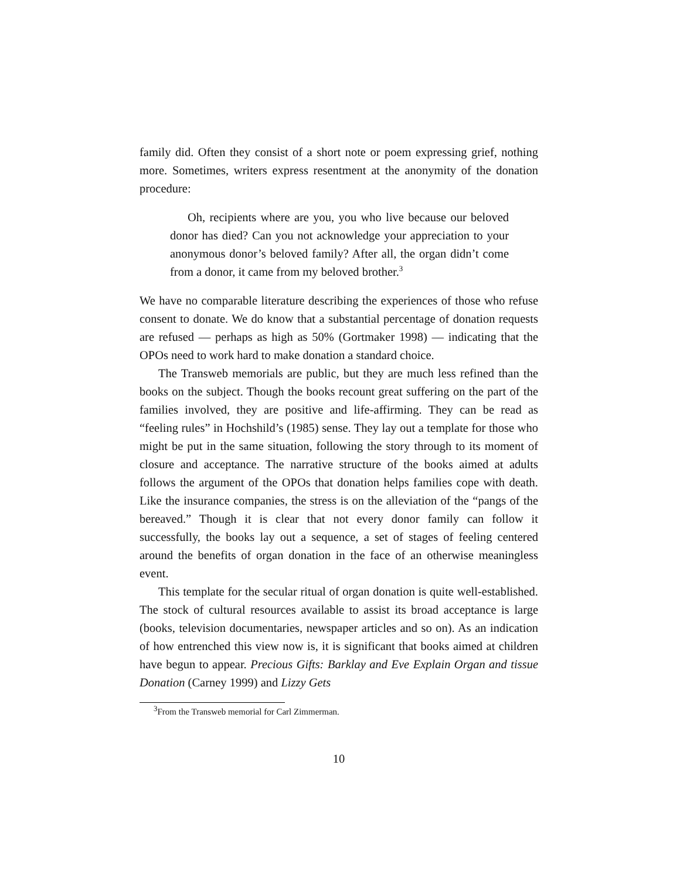family did. Often they consist of a short note or poem expressing grief, nothing more. Sometimes, writers express resentment at the anonymity of the donation procedure:
Oh, recipients where are you, you who live because our beloved donor has died? Can you not acknowledge your appreciation to your anonymous donor’s beloved family? After all, the organ didn’t come from a donor, it came from my beloved brother.<sup>3</sup>
We have no comparable literature describing the experiences of those who refuse consent to donate. We do know that a substantial percentage of donation requests are refused — perhaps as high as 50% (Gortmaker 1998) — indicating that the OPOs need to work hard to make donation a standard choice.
The Transweb memorials are public, but they are much less refined than the books on the subject. Though the books recount great suffering on the part of the families involved, they are positive and life-affirming. They can be read as “feeling rules” in Hochshild’s (1985) sense. They lay out a template for those who might be put in the same situation, following the story through to its moment of closure and acceptance. The narrative structure of the books aimed at adults follows the argument of the OPOs that donation helps families cope with death. Like the insurance companies, the stress is on the alleviation of the “pangs of the bereaved.” Though it is clear that not every donor family can follow it successfully, the books lay out a sequence, a set of stages of feeling centered around the benefits of organ donation in the face of an otherwise meaningless event.
This template for the secular ritual of organ donation is quite well-established. The stock of cultural resources available to assist its broad acceptance is large (books, television documentaries, newspaper articles and so on). As an indication of how entrenched this view now is, it is significant that books aimed at children have begun to appear. Precious Gifts: Barklay and Eve Explain Organ and tissue Donation (Carney 1999) and Lizzy Gets
<sup>3</sup> From the Transweb memorial for Carl Zimmerman.
10